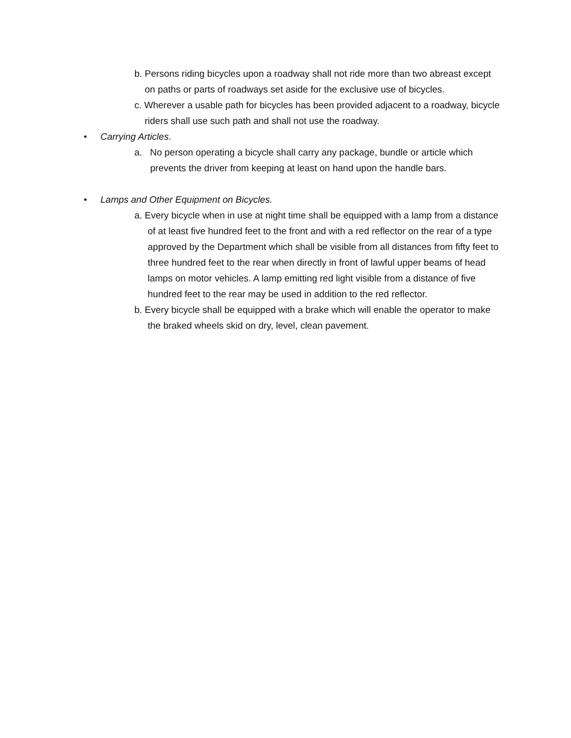b. Persons riding bicycles upon a roadway shall not ride more than two abreast except on paths or parts of roadways set aside for the exclusive use of bicycles.
c. Wherever a usable path for bicycles has been provided adjacent to a roadway, bicycle riders shall use such path and shall not use the roadway.
• Carrying Articles.
a. No person operating a bicycle shall carry any package, bundle or article which prevents the driver from keeping at least on hand upon the handle bars.
• Lamps and Other Equipment on Bicycles.
a. Every bicycle when in use at night time shall be equipped with a lamp from a distance of at least five hundred feet to the front and with a red reflector on the rear of a type approved by the Department which shall be visible from all distances from fifty feet to three hundred feet to the rear when directly in front of lawful upper beams of head lamps on motor vehicles. A lamp emitting red light visible from a distance of five hundred feet to the rear may be used in addition to the red reflector.
b. Every bicycle shall be equipped with a brake which will enable the operator to make the braked wheels skid on dry, level, clean pavement.